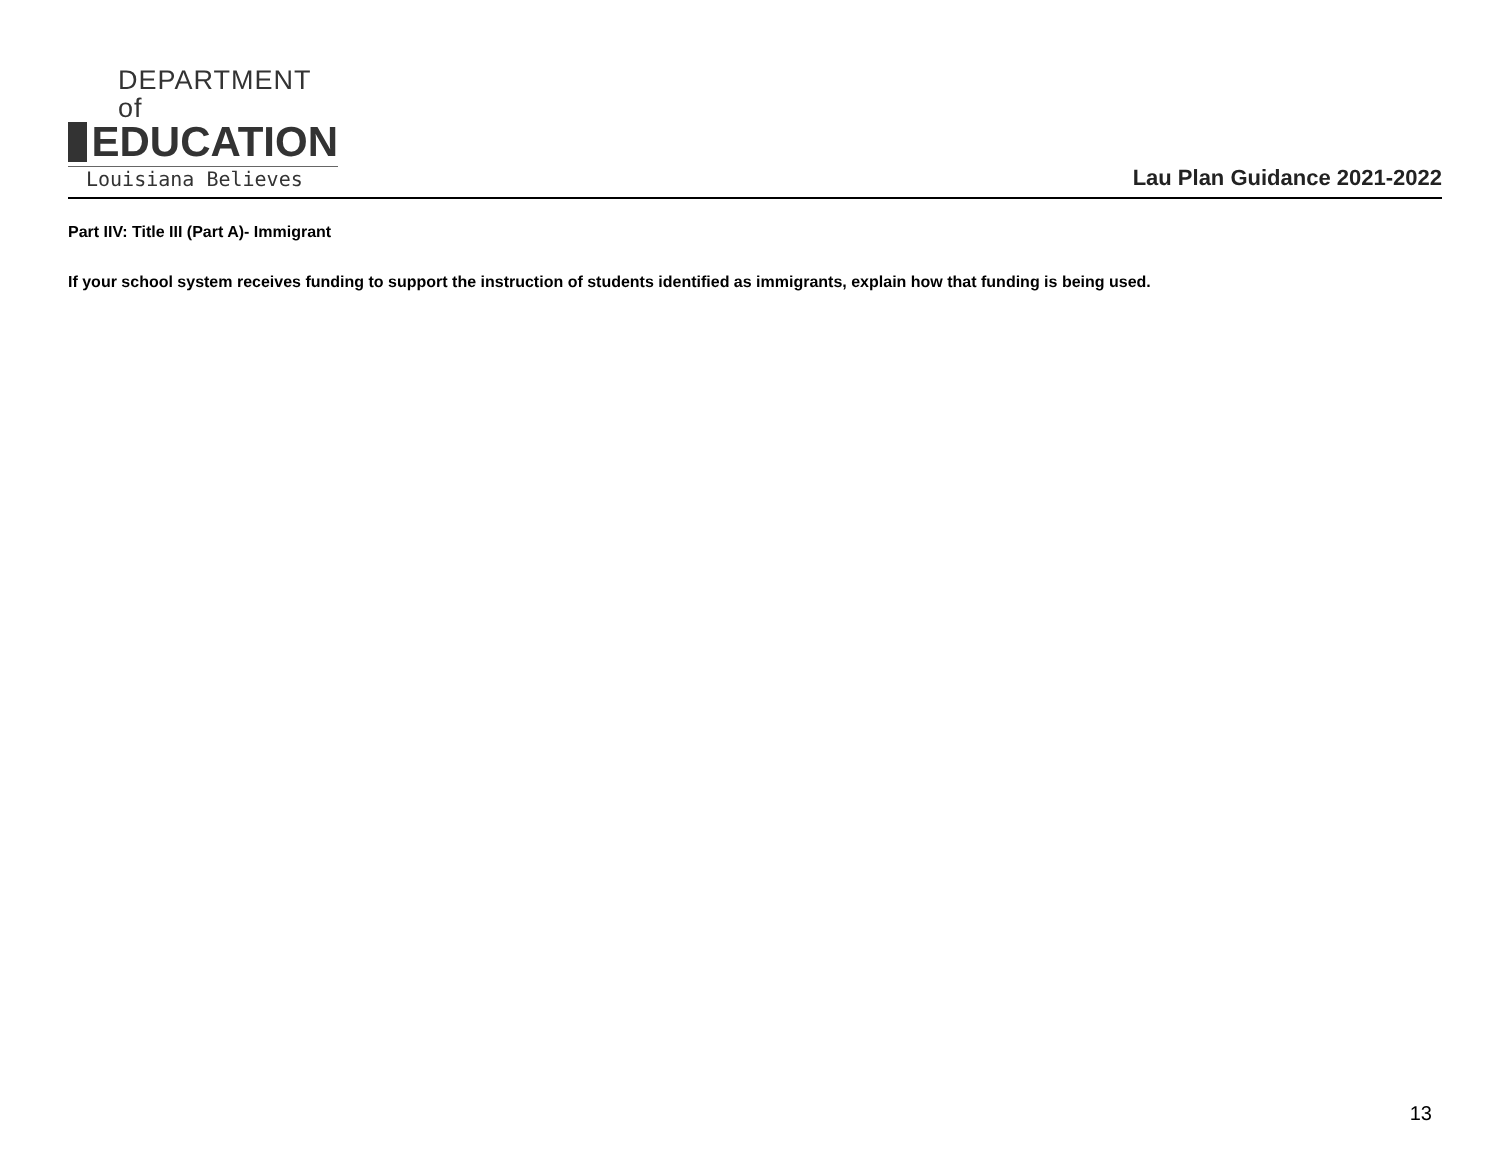DEPARTMENT of
EDUCATION
Louisiana Believes
Lau Plan Guidance 2021-2022
Part IIV: Title III (Part A)- Immigrant
If your school system receives funding to support the instruction of students identified as immigrants, explain how that funding is being used.
13